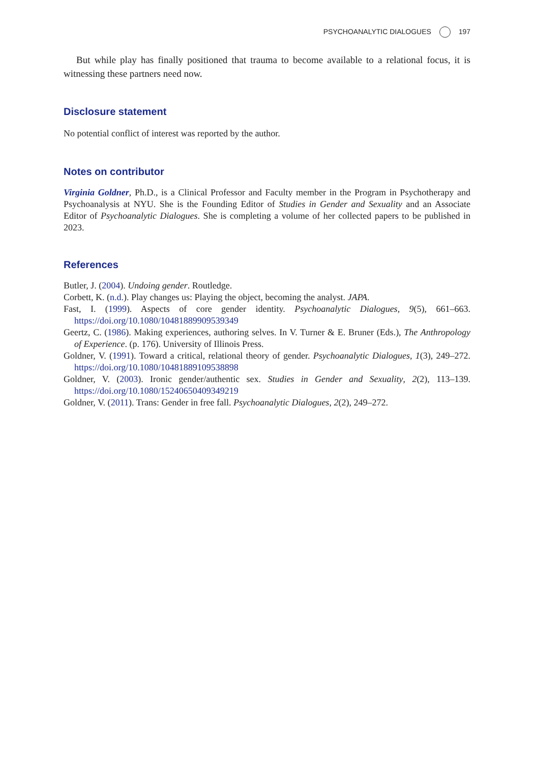PSYCHOANALYTIC DIALOGUES 197
But while play has finally positioned that trauma to become available to a relational focus, it is witnessing these partners need now.
Disclosure statement
No potential conflict of interest was reported by the author.
Notes on contributor
Virginia Goldner, Ph.D., is a Clinical Professor and Faculty member in the Program in Psychotherapy and Psychoanalysis at NYU. She is the Founding Editor of Studies in Gender and Sexuality and an Associate Editor of Psychoanalytic Dialogues. She is completing a volume of her collected papers to be published in 2023.
References
Butler, J. (2004). Undoing gender. Routledge.
Corbett, K. (n.d.). Play changes us: Playing the object, becoming the analyst. JAPA.
Fast, I. (1999). Aspects of core gender identity. Psychoanalytic Dialogues, 9(5), 661–663. https://doi.org/10.1080/10481889909539349
Geertz, C. (1986). Making experiences, authoring selves. In V. Turner & E. Bruner (Eds.), The Anthropology of Experience. (p. 176). University of Illinois Press.
Goldner, V. (1991). Toward a critical, relational theory of gender. Psychoanalytic Dialogues, 1(3), 249–272. https://doi.org/10.1080/10481889109538898
Goldner, V. (2003). Ironic gender/authentic sex. Studies in Gender and Sexuality, 2(2), 113–139. https://doi.org/10.1080/15240650409349219
Goldner, V. (2011). Trans: Gender in free fall. Psychoanalytic Dialogues, 2(2), 249–272.